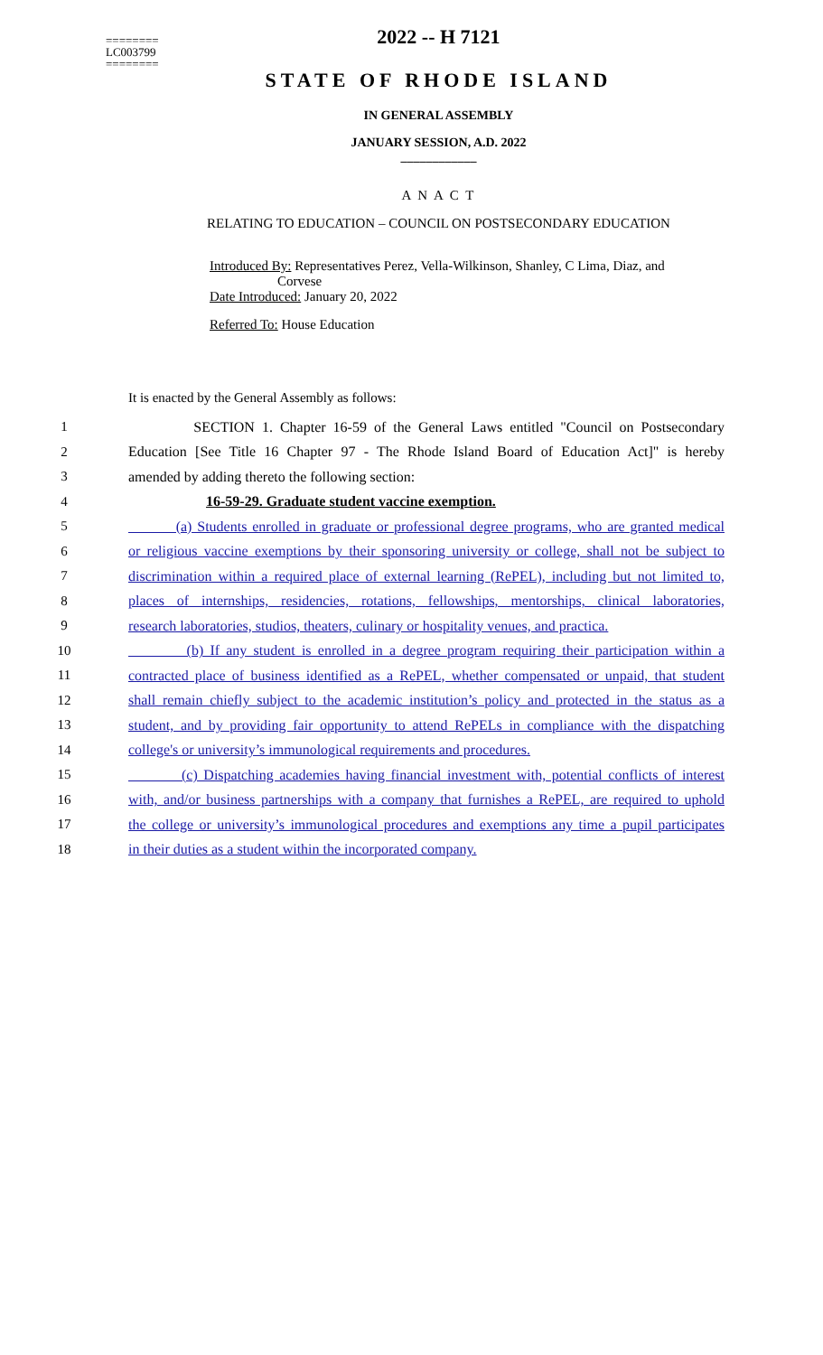========
LC003799
========
2022 -- H 7121
STATE OF RHODE ISLAND
IN GENERAL ASSEMBLY
JANUARY SESSION, A.D. 2022
____________
A N A C T
RELATING TO EDUCATION – COUNCIL ON POSTSECONDARY EDUCATION
Introduced By: Representatives Perez, Vella-Wilkinson, Shanley, C Lima, Diaz, and
Corvese
Date Introduced: January 20, 2022
Referred To: House Education
It is enacted by the General Assembly as follows:
1 SECTION 1. Chapter 16-59 of the General Laws entitled "Council on Postsecondary
2 Education [See Title 16 Chapter 97 - The Rhode Island Board of Education Act]" is hereby
3 amended by adding thereto the following section:
4 16-59-29. Graduate student vaccine exemption.
5 (a) Students enrolled in graduate or professional degree programs, who are granted medical
6 or religious vaccine exemptions by their sponsoring university or college, shall not be subject to
7 discrimination within a required place of external learning (RePEL), including but not limited to,
8 places of internships, residencies, rotations, fellowships, mentorships, clinical laboratories,
9 research laboratories, studios, theaters, culinary or hospitality venues, and practica.
10 (b) If any student is enrolled in a degree program requiring their participation within a
11 contracted place of business identified as a RePEL, whether compensated or unpaid, that student
12 shall remain chiefly subject to the academic institution’s policy and protected in the status as a
13 student, and by providing fair opportunity to attend RePELs in compliance with the dispatching
14 college's or university’s immunological requirements and procedures.
15 (c) Dispatching academies having financial investment with, potential conflicts of interest
16 with, and/or business partnerships with a company that furnishes a RePEL, are required to uphold
17 the college or university’s immunological procedures and exemptions any time a pupil participates
18 in their duties as a student within the incorporated company.